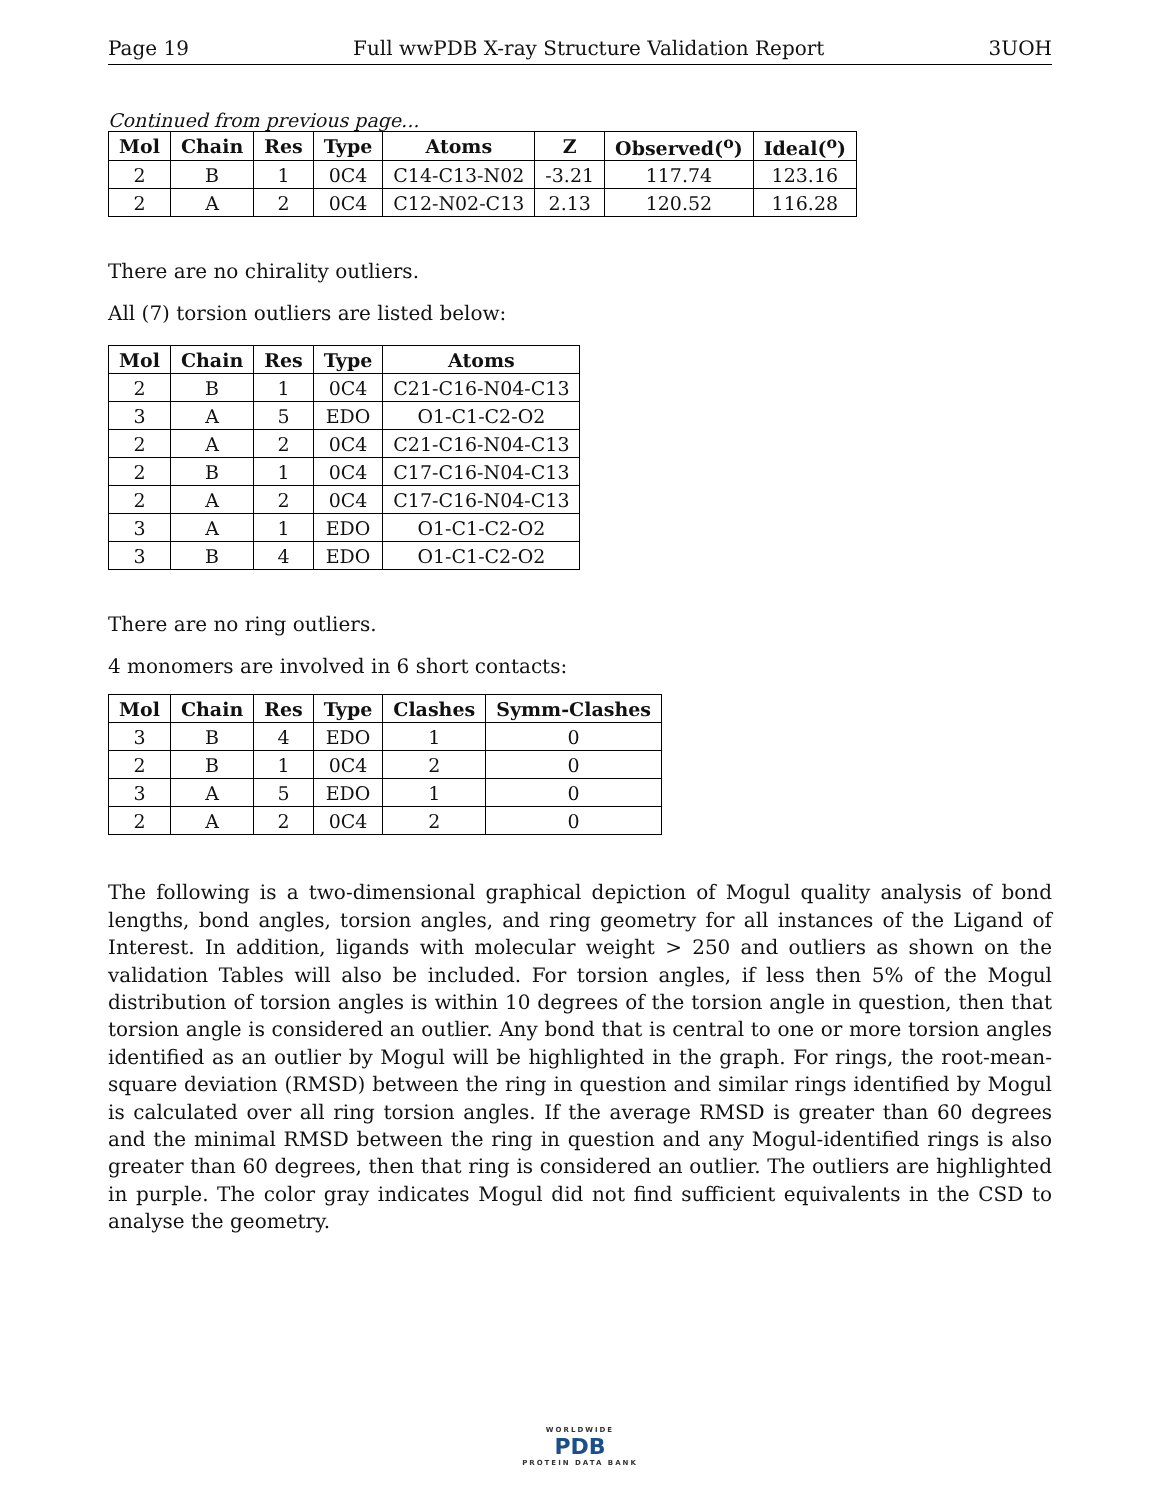Page 19 Full wwPDB X-ray Structure Validation Report 3UOH
Continued from previous page...
| Mol | Chain | Res | Type | Atoms | Z | Observed(<sup>o</sup>) | Ideal(<sup>o</sup>) |
| --- | --- | --- | --- | --- | --- | --- | --- |
| 2 | B | 1 | 0C4 | C14-C13-N02 | -3.21 | 117.74 | 123.16 |
| 2 | A | 2 | 0C4 | C12-N02-C13 | 2.13 | 120.52 | 116.28 |
There are no chirality outliers.
All (7) torsion outliers are listed below:
| Mol | Chain | Res | Type | Atoms |
| --- | --- | --- | --- | --- |
| 2 | B | 1 | 0C4 | C21-C16-N04-C13 |
| 3 | A | 5 | EDO | O1-C1-C2-O2 |
| 2 | A | 2 | 0C4 | C21-C16-N04-C13 |
| 2 | B | 1 | 0C4 | C17-C16-N04-C13 |
| 2 | A | 2 | 0C4 | C17-C16-N04-C13 |
| 3 | A | 1 | EDO | O1-C1-C2-O2 |
| 3 | B | 4 | EDO | O1-C1-C2-O2 |
There are no ring outliers.
4 monomers are involved in 6 short contacts:
| Mol | Chain | Res | Type | Clashes | Symm-Clashes |
| --- | --- | --- | --- | --- | --- |
| 3 | B | 4 | EDO | 1 | 0 |
| 2 | B | 1 | 0C4 | 2 | 0 |
| 3 | A | 5 | EDO | 1 | 0 |
| 2 | A | 2 | 0C4 | 2 | 0 |
The following is a two-dimensional graphical depiction of Mogul quality analysis of bond lengths, bond angles, torsion angles, and ring geometry for all instances of the Ligand of Interest. In addition, ligands with molecular weight > 250 and outliers as shown on the validation Tables will also be included. For torsion angles, if less then 5% of the Mogul distribution of torsion angles is within 10 degrees of the torsion angle in question, then that torsion angle is considered an outlier. Any bond that is central to one or more torsion angles identified as an outlier by Mogul will be highlighted in the graph. For rings, the root-mean-square deviation (RMSD) between the ring in question and similar rings identified by Mogul is calculated over all ring torsion angles. If the average RMSD is greater than 60 degrees and the minimal RMSD between the ring in question and any Mogul-identified rings is also greater than 60 degrees, then that ring is considered an outlier. The outliers are highlighted in purple. The color gray indicates Mogul did not find sufficient equivalents in the CSD to analyse the geometry.
WORLDWIDE
PDB
PROTEIN DATA BANK